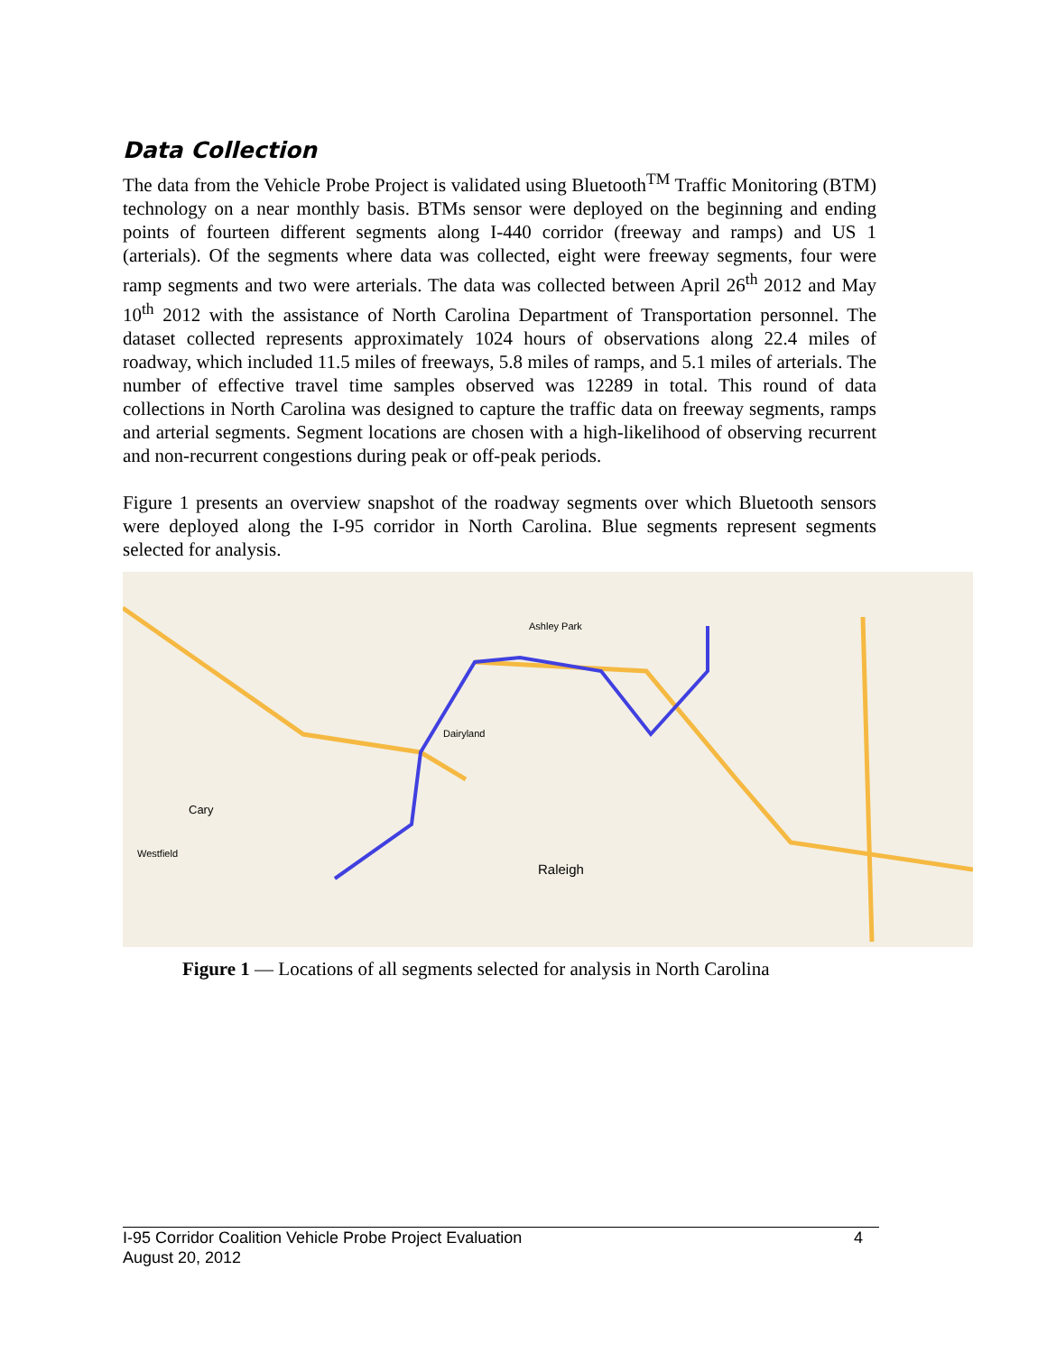Data Collection
The data from the Vehicle Probe Project is validated using Bluetooth<sup>TM</sup> Traffic Monitoring (BTM) technology on a near monthly basis. BTMs sensor were deployed on the beginning and ending points of fourteen different segments along I-440 corridor (freeway and ramps) and US 1 (arterials). Of the segments where data was collected, eight were freeway segments, four were ramp segments and two were arterials. The data was collected between April 26<sup>th</sup> 2012 and May 10<sup>th</sup> 2012 with the assistance of North Carolina Department of Transportation personnel. The dataset collected represents approximately 1024 hours of observations along 22.4 miles of roadway, which included 11.5 miles of freeways, 5.8 miles of ramps, and 5.1 miles of arterials. The number of effective travel time samples observed was 12289 in total. This round of data collections in North Carolina was designed to capture the traffic data on freeway segments, ramps and arterial segments. Segment locations are chosen with a high-likelihood of observing recurrent and non-recurrent congestions during peak or off-peak periods.
Figure 1 presents an overview snapshot of the roadway segments over which Bluetooth sensors were deployed along the I-95 corridor in North Carolina. Blue segments represent segments selected for analysis.
Raleigh
Cary
Dairyland
Ashley Park
Westfield
Figure 1 — Locations of all segments selected for analysis in North Carolina
I-95 Corridor Coalition Vehicle Probe Project Evaluation 4
August 20, 2012